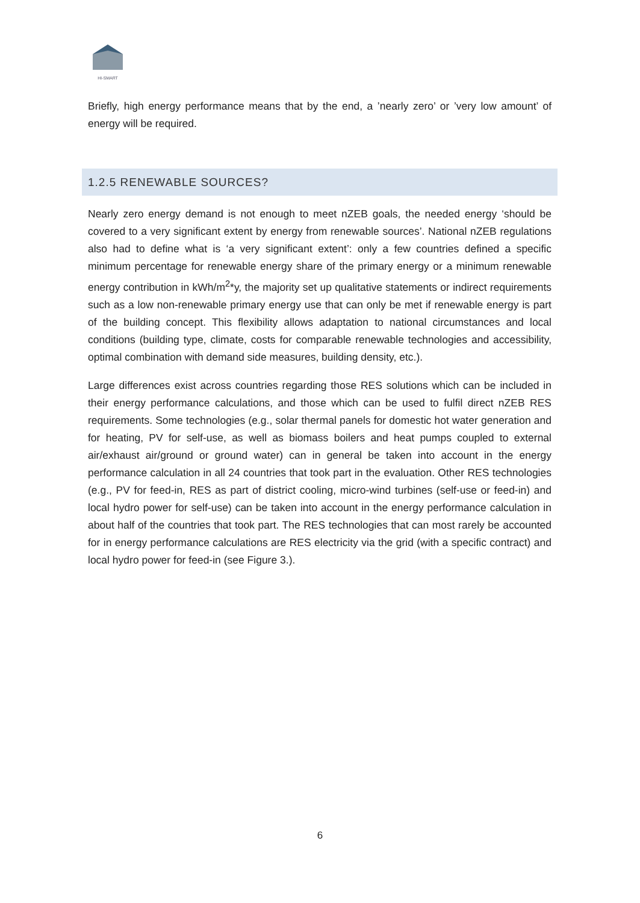HI-SMART
Briefly, high energy performance means that by the end, a ’nearly zero’ or ’very low amount’ of energy will be required.
1.2.5 RENEWABLE SOURCES?
Nearly zero energy demand is not enough to meet nZEB goals, the needed energy ‘should be covered to a very significant extent by energy from renewable sources’. National nZEB regulations also had to define what is ‘a very significant extent’: only a few countries defined a specific minimum percentage for renewable energy share of the primary energy or a minimum renewable energy contribution in kWh/m<sup>2</sup>*y, the majority set up qualitative statements or indirect requirements such as a low non-renewable primary energy use that can only be met if renewable energy is part of the building concept. This flexibility allows adaptation to national circumstances and local conditions (building type, climate, costs for comparable renewable technologies and accessibility, optimal combination with demand side measures, building density, etc.).
Large differences exist across countries regarding those RES solutions which can be included in their energy performance calculations, and those which can be used to fulfil direct nZEB RES requirements. Some technologies (e.g., solar thermal panels for domestic hot water generation and for heating, PV for self-use, as well as biomass boilers and heat pumps coupled to external air/exhaust air/ground or ground water) can in general be taken into account in the energy performance calculation in all 24 countries that took part in the evaluation. Other RES technologies (e.g., PV for feed-in, RES as part of district cooling, micro-wind turbines (self-use or feed-in) and local hydro power for self-use) can be taken into account in the energy performance calculation in about half of the countries that took part. The RES technologies that can most rarely be accounted for in energy performance calculations are RES electricity via the grid (with a specific contract) and local hydro power for feed-in (see Figure 3.).
6